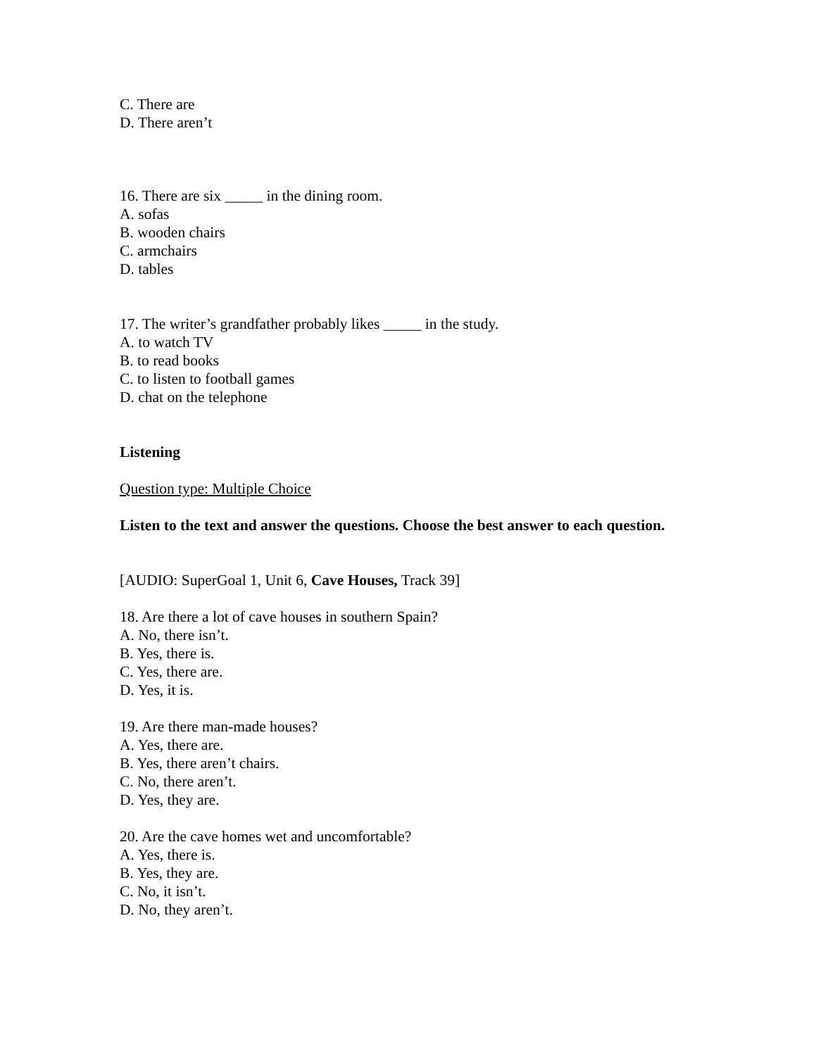C. There are
D. There aren’t
16. There are six _____ in the dining room.
A. sofas
B. wooden chairs
C. armchairs
D. tables
17. The writer’s grandfather probably likes _____ in the study.
A. to watch TV
B. to read books
C. to listen to football games
D. chat on the telephone
Listening
Question type: Multiple Choice
Listen to the text and answer the questions. Choose the best answer to each question.
[AUDIO: SuperGoal 1, Unit 6, Cave Houses, Track 39]
18. Are there a lot of cave houses in southern Spain?
A. No, there isn’t.
B. Yes, there is.
C. Yes, there are.
D. Yes, it is.
19. Are there man-made houses?
A. Yes, there are.
B. Yes, there aren’t chairs.
C. No, there aren’t.
D. Yes, they are.
20. Are the cave homes wet and uncomfortable?
A. Yes, there is.
B. Yes, they are.
C. No, it isn’t.
D. No, they aren’t.